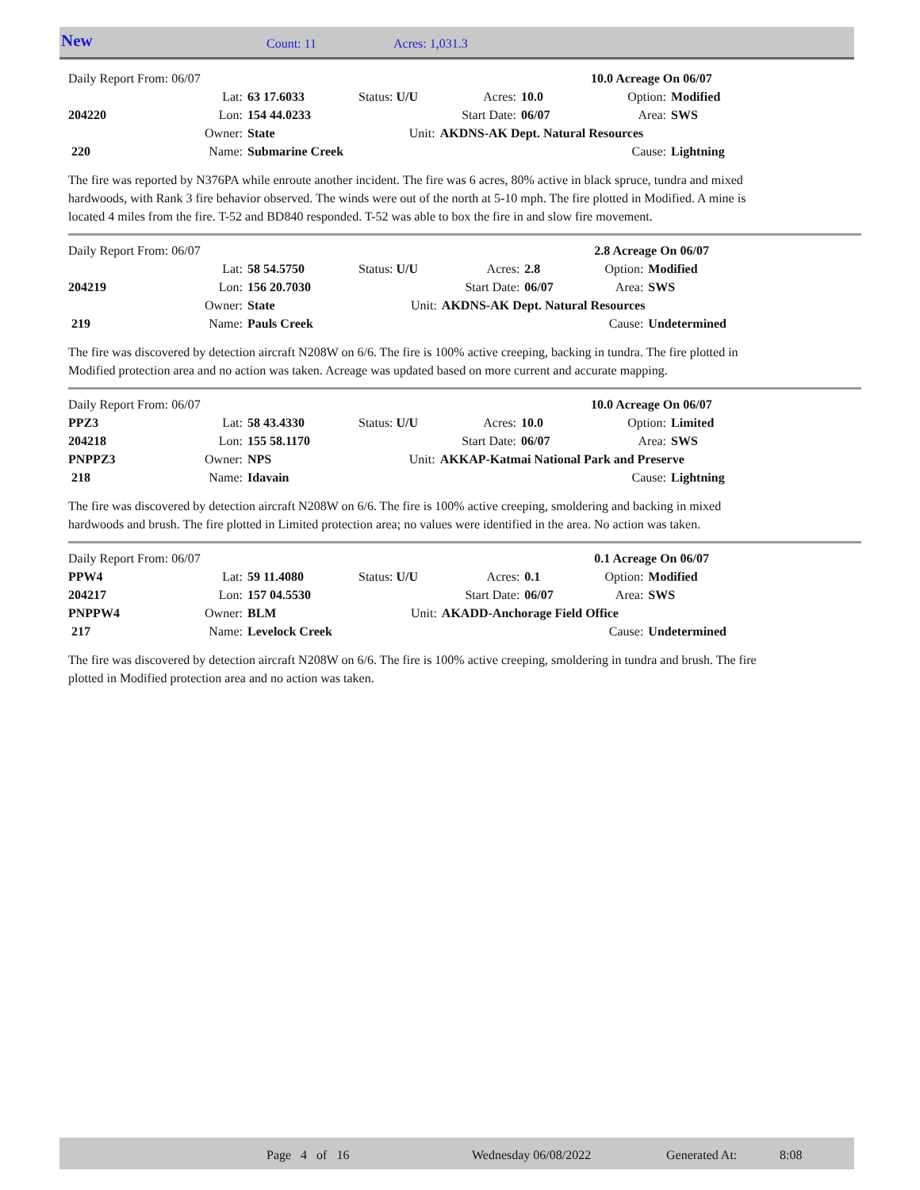New Count: 11 Acres: 1,031.3
| Daily Report From: 06/07 | | | | | 10.0 Acreage On 06/07 | | |
| | Lat: | 63 17.6033 | Status: U/U | Acres: | 10.0 | Option: | Modified |
| 204220 | Lon: | 154 44.0233 | | Start Date: | 06/07 | Area: | SWS |
| | Owner: | State | Unit: | AKDNS-AK Dept. Natural Resources | | | |
| 220 | Name: | Submarine Creek | | | | Cause: | Lightning |
The fire was reported by N376PA while enroute another incident. The fire was 6 acres, 80% active in black spruce, tundra and mixed hardwoods, with Rank 3 fire behavior observed. The winds were out of the north at 5-10 mph. The fire plotted in Modified. A mine is located 4 miles from the fire. T-52 and BD840 responded. T-52 was able to box the fire in and slow fire movement.
| Daily Report From: 06/07 | | | | | 2.8 Acreage On 06/07 | | |
| | Lat: | 58 54.5750 | Status: U/U | Acres: | 2.8 | Option: | Modified |
| 204219 | Lon: | 156 20.7030 | | Start Date: | 06/07 | Area: | SWS |
| | Owner: | State | Unit: | AKDNS-AK Dept. Natural Resources | | | |
| 219 | Name: | Pauls Creek | | | | Cause: | Undetermined |
The fire was discovered by detection aircraft N208W on 6/6. The fire is 100% active creeping, backing in tundra. The fire plotted in Modified protection area and no action was taken. Acreage was updated based on more current and accurate mapping.
| Daily Report From: 06/07 | | | | | 10.0 Acreage On 06/07 | | |
| PPZ3 | Lat: | 58 43.4330 | Status: U/U | Acres: | 10.0 | Option: | Limited |
| 204218 | Lon: | 155 58.1170 | | Start Date: | 06/07 | Area: | SWS |
| PNPPZ3 | Owner: | NPS | Unit: | AKKAP-Katmai National Park and Preserve | | | |
| 218 | Name: | Idavain | | | | Cause: | Lightning |
The fire was discovered by detection aircraft N208W on 6/6. The fire is 100% active creeping, smoldering and backing in mixed hardwoods and brush. The fire plotted in Limited protection area; no values were identified in the area. No action was taken.
| Daily Report From: 06/07 | | | | | 0.1 Acreage On 06/07 | | |
| PPW4 | Lat: | 59 11.4080 | Status: U/U | Acres: | 0.1 | Option: | Modified |
| 204217 | Lon: | 157 04.5530 | | Start Date: | 06/07 | Area: | SWS |
| PNPPW4 | Owner: | BLM | Unit: | AKADD-Anchorage Field Office | | | |
| 217 | Name: | Levelock Creek | | | | Cause: | Undetermined |
The fire was discovered by detection aircraft N208W on 6/6. The fire is 100% active creeping, smoldering in tundra and brush. The fire plotted in Modified protection area and no action was taken.
Page 4 of 16 Wednesday 06/08/2022 Generated At: 8:08